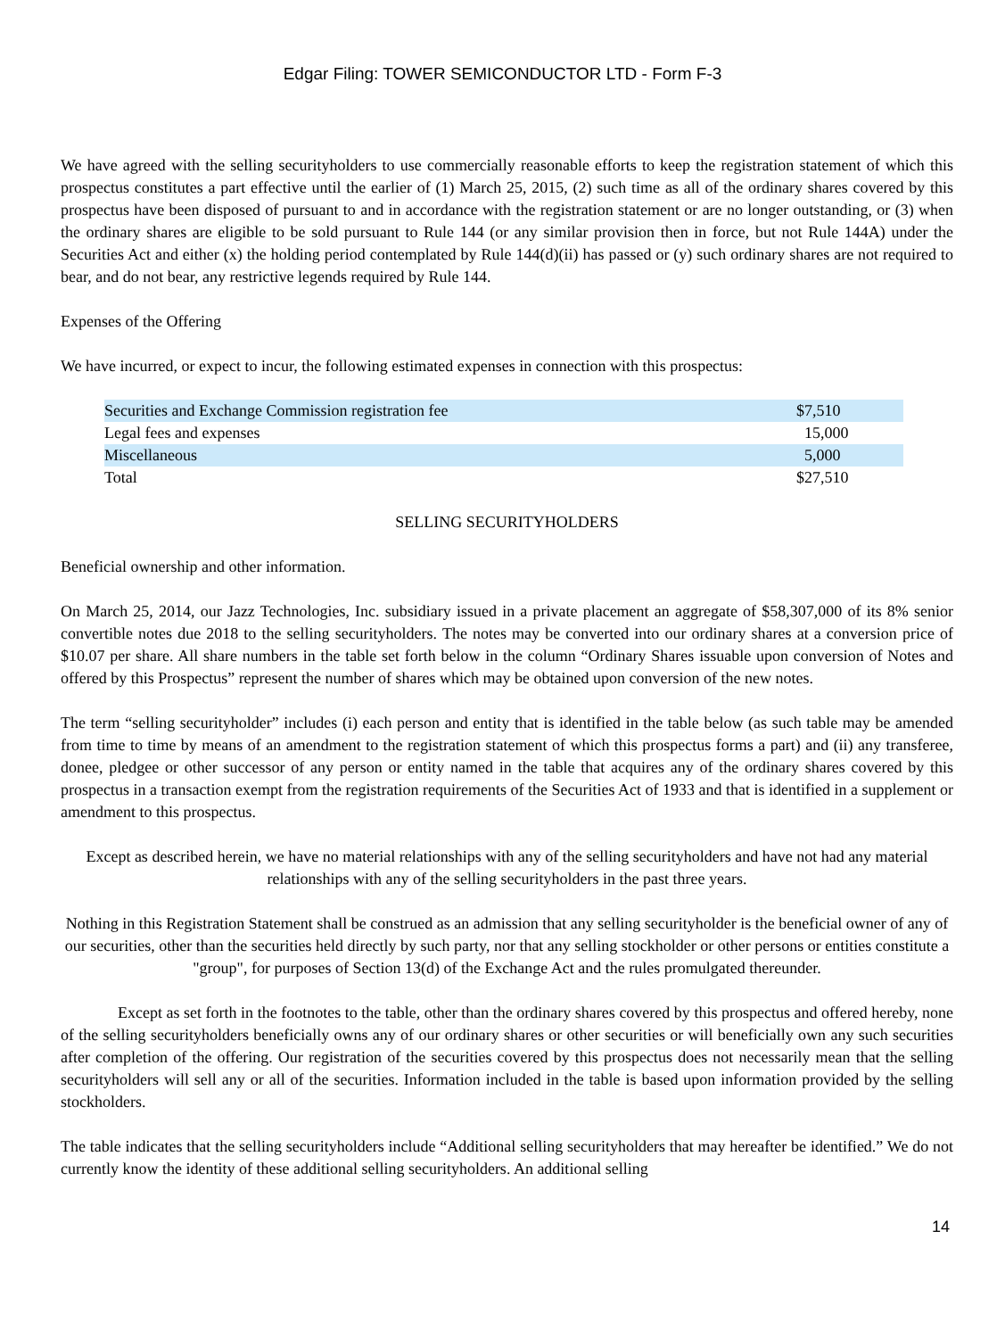Edgar Filing: TOWER SEMICONDUCTOR LTD - Form F-3
We have agreed with the selling securityholders to use commercially reasonable efforts to keep the registration statement of which this prospectus constitutes a part effective until the earlier of (1) March 25, 2015, (2) such time as all of the ordinary shares covered by this prospectus have been disposed of pursuant to and in accordance with the registration statement or are no longer outstanding, or (3) when the ordinary shares are eligible to be sold pursuant to Rule 144 (or any similar provision then in force, but not Rule 144A) under the Securities Act and either (x) the holding period contemplated by Rule 144(d)(ii) has passed or (y) such ordinary shares are not required to bear, and do not bear, any restrictive legends required by Rule 144.
Expenses of the Offering
We have incurred, or expect to incur, the following estimated expenses in connection with this prospectus:
| Securities and Exchange Commission registration fee | $7,510 |
| Legal fees and expenses | 15,000 |
| Miscellaneous | 5,000 |
| Total | $27,510 |
SELLING SECURITYHOLDERS
Beneficial ownership and other information.
On March 25, 2014, our Jazz Technologies, Inc. subsidiary issued in a private placement an aggregate of $58,307,000 of its 8% senior convertible notes due 2018 to the selling securityholders. The notes may be converted into our ordinary shares at a conversion price of $10.07 per share. All share numbers in the table set forth below in the column “Ordinary Shares issuable upon conversion of Notes and offered by this Prospectus” represent the number of shares which may be obtained upon conversion of the new notes.
The term “selling securityholder” includes (i) each person and entity that is identified in the table below (as such table may be amended from time to time by means of an amendment to the registration statement of which this prospectus forms a part) and (ii) any transferee, donee, pledgee or other successor of any person or entity named in the table that acquires any of the ordinary shares covered by this prospectus in a transaction exempt from the registration requirements of the Securities Act of 1933 and that is identified in a supplement or amendment to this prospectus.
Except as described herein, we have no material relationships with any of the selling securityholders and have not had any material relationships with any of the selling securityholders in the past three years.
Nothing in this Registration Statement shall be construed as an admission that any selling securityholder is the beneficial owner of any of our securities, other than the securities held directly by such party, nor that any selling stockholder or other persons or entities constitute a "group", for purposes of Section 13(d) of the Exchange Act and the rules promulgated thereunder.
Except as set forth in the footnotes to the table, other than the ordinary shares covered by this prospectus and offered hereby, none of the selling securityholders beneficially owns any of our ordinary shares or other securities or will beneficially own any such securities after completion of the offering. Our registration of the securities covered by this prospectus does not necessarily mean that the selling securityholders will sell any or all of the securities. Information included in the table is based upon information provided by the selling stockholders.
The table indicates that the selling securityholders include “Additional selling securityholders that may hereafter be identified.” We do not currently know the identity of these additional selling securityholders. An additional selling
14